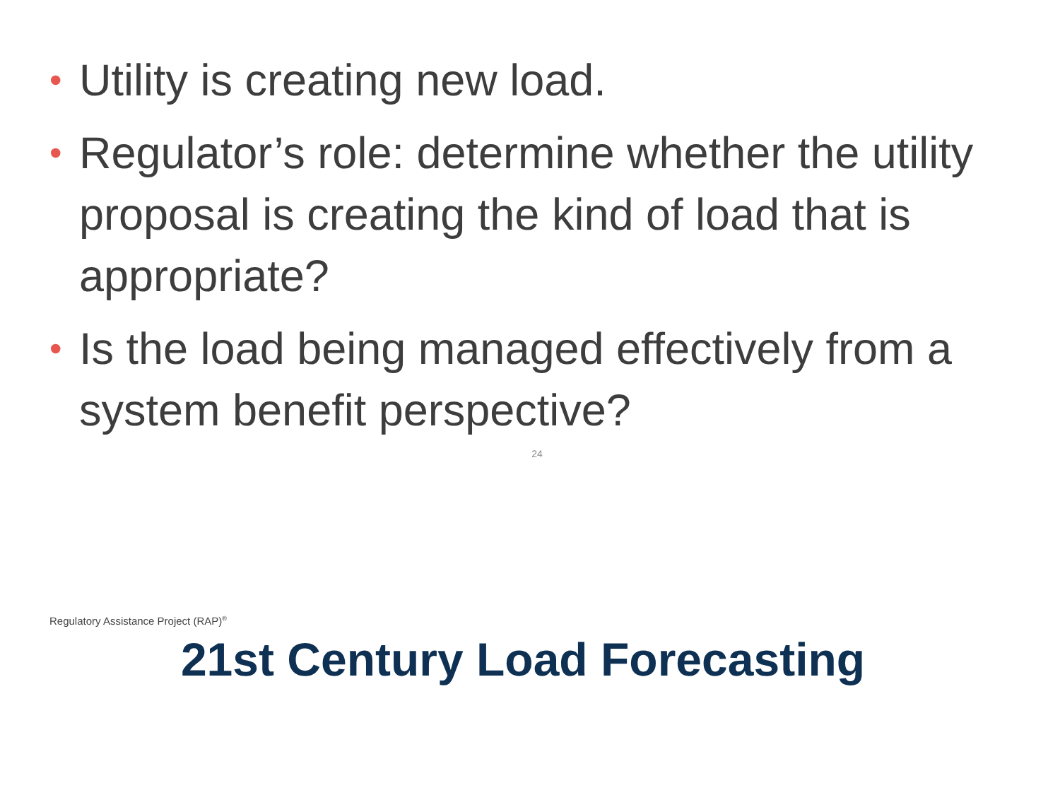• Utility is creating new load.
• Regulator’s role: determine whether the utility proposal is creating the kind of load that is appropriate?
• Is the load being managed effectively from a system benefit perspective?
24
Regulatory Assistance Project (RAP)<sup>®</sup>
21st Century Load Forecasting